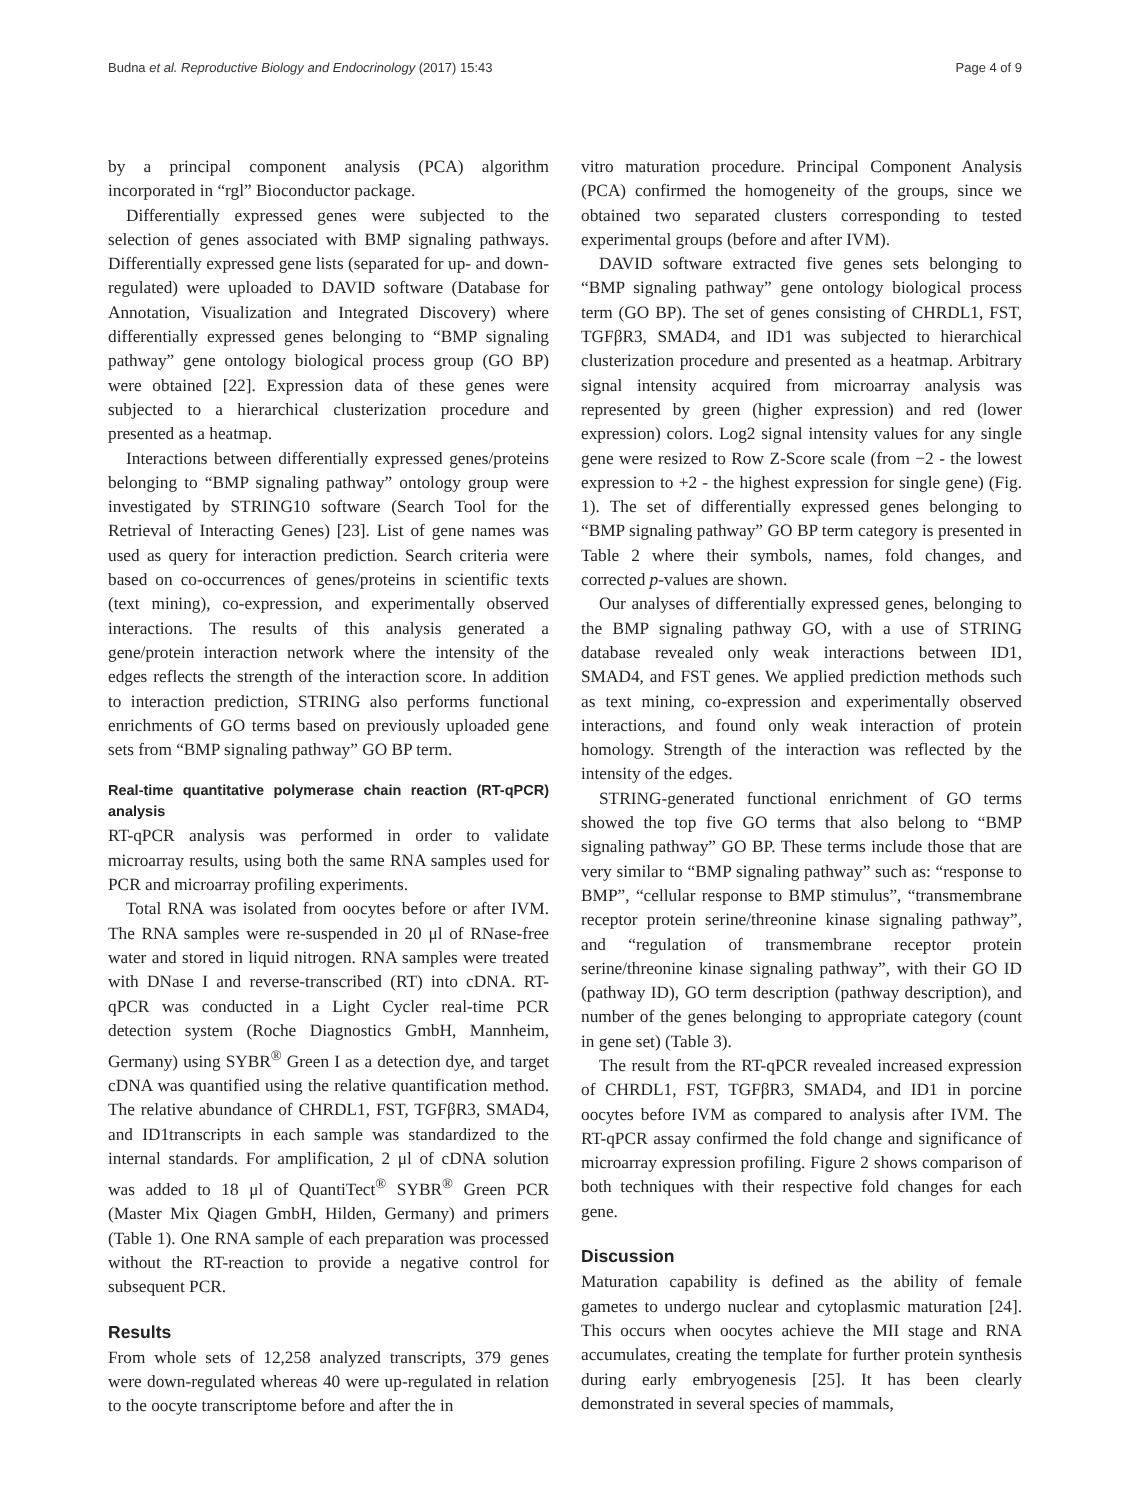Budna et al. Reproductive Biology and Endocrinology (2017) 15:43 Page 4 of 9
by a principal component analysis (PCA) algorithm incorporated in “rgl” Bioconductor package.
Differentially expressed genes were subjected to the selection of genes associated with BMP signaling pathways. Differentially expressed gene lists (separated for up- and down-regulated) were uploaded to DAVID software (Database for Annotation, Visualization and Integrated Discovery) where differentially expressed genes belonging to “BMP signaling pathway” gene ontology biological process group (GO BP) were obtained [22]. Expression data of these genes were subjected to a hierarchical clusterization procedure and presented as a heatmap.
Interactions between differentially expressed genes/proteins belonging to “BMP signaling pathway” ontology group were investigated by STRING10 software (Search Tool for the Retrieval of Interacting Genes) [23]. List of gene names was used as query for interaction prediction. Search criteria were based on co-occurrences of genes/proteins in scientific texts (text mining), co-expression, and experimentally observed interactions. The results of this analysis generated a gene/protein interaction network where the intensity of the edges reflects the strength of the interaction score. In addition to interaction prediction, STRING also performs functional enrichments of GO terms based on previously uploaded gene sets from “BMP signaling pathway” GO BP term.
Real-time quantitative polymerase chain reaction (RT-qPCR) analysis
RT-qPCR analysis was performed in order to validate microarray results, using both the same RNA samples used for PCR and microarray profiling experiments.
Total RNA was isolated from oocytes before or after IVM. The RNA samples were re-suspended in 20 μl of RNase-free water and stored in liquid nitrogen. RNA samples were treated with DNase I and reverse-transcribed (RT) into cDNA. RT-qPCR was conducted in a Light Cycler real-time PCR detection system (Roche Diagnostics GmbH, Mannheim, Germany) using SYBR<sup>®</sup> Green I as a detection dye, and target cDNA was quantified using the relative quantification method. The relative abundance of CHRDL1, FST, TGFβR3, SMAD4, and ID1transcripts in each sample was standardized to the internal standards. For amplification, 2 μl of cDNA solution was added to 18 μl of QuantiTect<sup>®</sup> SYBR<sup>®</sup> Green PCR (Master Mix Qiagen GmbH, Hilden, Germany) and primers (Table 1). One RNA sample of each preparation was processed without the RT-reaction to provide a negative control for subsequent PCR.
Results
From whole sets of 12,258 analyzed transcripts, 379 genes were down-regulated whereas 40 were up-regulated in relation to the oocyte transcriptome before and after the in
vitro maturation procedure. Principal Component Analysis (PCA) confirmed the homogeneity of the groups, since we obtained two separated clusters corresponding to tested experimental groups (before and after IVM).
DAVID software extracted five genes sets belonging to “BMP signaling pathway” gene ontology biological process term (GO BP). The set of genes consisting of CHRDL1, FST, TGFβR3, SMAD4, and ID1 was subjected to hierarchical clusterization procedure and presented as a heatmap. Arbitrary signal intensity acquired from microarray analysis was represented by green (higher expression) and red (lower expression) colors. Log2 signal intensity values for any single gene were resized to Row Z-Score scale (from −2 - the lowest expression to +2 - the highest expression for single gene) (Fig. 1). The set of differentially expressed genes belonging to “BMP signaling pathway” GO BP term category is presented in Table 2 where their symbols, names, fold changes, and corrected p-values are shown.
Our analyses of differentially expressed genes, belonging to the BMP signaling pathway GO, with a use of STRING database revealed only weak interactions between ID1, SMAD4, and FST genes. We applied prediction methods such as text mining, co-expression and experimentally observed interactions, and found only weak interaction of protein homology. Strength of the interaction was reflected by the intensity of the edges.
STRING-generated functional enrichment of GO terms showed the top five GO terms that also belong to “BMP signaling pathway” GO BP. These terms include those that are very similar to “BMP signaling pathway” such as: “response to BMP”, “cellular response to BMP stimulus”, “transmembrane receptor protein serine/threonine kinase signaling pathway”, and “regulation of transmembrane receptor protein serine/threonine kinase signaling pathway”, with their GO ID (pathway ID), GO term description (pathway description), and number of the genes belonging to appropriate category (count in gene set) (Table 3).
The result from the RT-qPCR revealed increased expression of CHRDL1, FST, TGFβR3, SMAD4, and ID1 in porcine oocytes before IVM as compared to analysis after IVM. The RT-qPCR assay confirmed the fold change and significance of microarray expression profiling. Figure 2 shows comparison of both techniques with their respective fold changes for each gene.
Discussion
Maturation capability is defined as the ability of female gametes to undergo nuclear and cytoplasmic maturation [24]. This occurs when oocytes achieve the MII stage and RNA accumulates, creating the template for further protein synthesis during early embryogenesis [25]. It has been clearly demonstrated in several species of mammals,